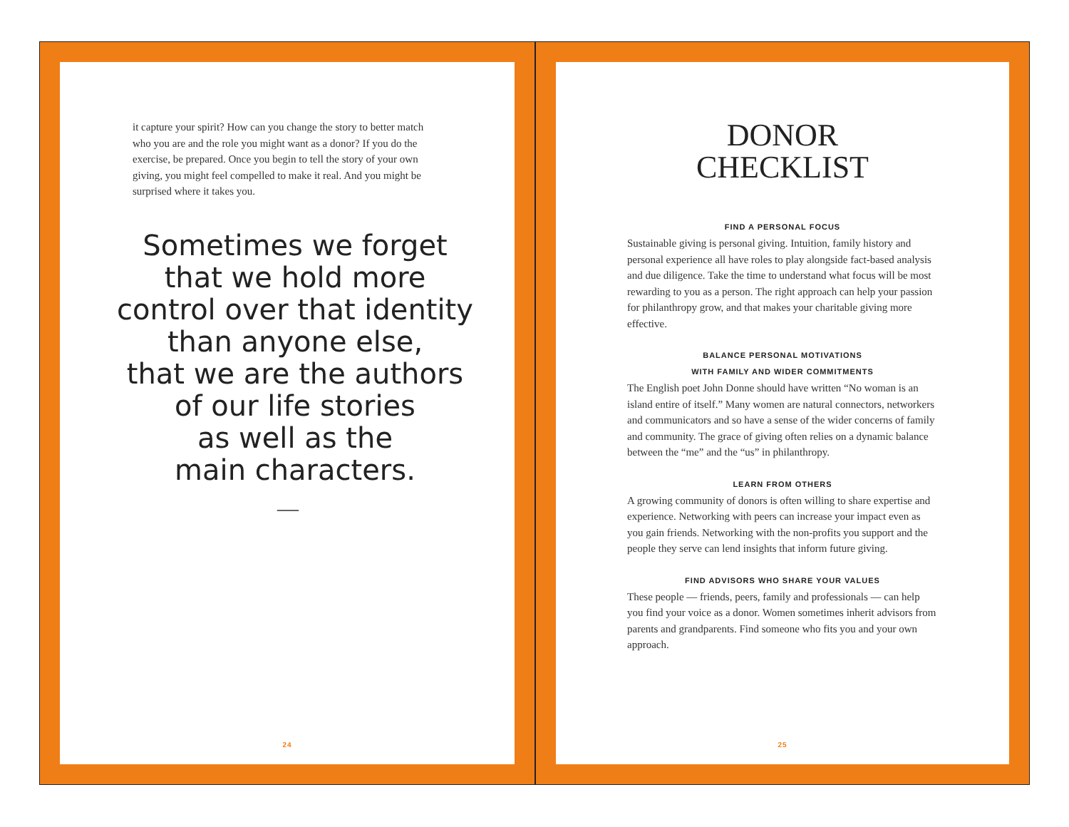it capture your spirit? How can you change the story to better match who you are and the role you might want as a donor? If you do the exercise, be prepared. Once you begin to tell the story of your own giving, you might feel compelled to make it real. And you might be surprised where it takes you.
Sometimes we forget
that we hold more
control over that identity
than anyone else,
that we are the authors
of our life stories
as well as the
main characters.
—
24
DONOR
CHECKLIST
FIND A PERSONAL FOCUS
Sustainable giving is personal giving. Intuition, family history and personal experience all have roles to play alongside fact-based analysis and due diligence. Take the time to understand what focus will be most rewarding to you as a person. The right approach can help your passion for philanthropy grow, and that makes your charitable giving more effective.
BALANCE PERSONAL MOTIVATIONS
WITH FAMILY AND WIDER COMMITMENTS
The English poet John Donne should have written “No woman is an island entire of itself.” Many women are natural connectors, networkers and communicators and so have a sense of the wider concerns of family and community. The grace of giving often relies on a dynamic balance between the “me” and the “us” in philanthropy.
LEARN FROM OTHERS
A growing community of donors is often willing to share expertise and experience. Networking with peers can increase your impact even as you gain friends. Networking with the non-profits you support and the people they serve can lend insights that inform future giving.
FIND ADVISORS WHO SHARE YOUR VALUES
These people — friends, peers, family and professionals — can help you find your voice as a donor. Women sometimes inherit advisors from parents and grandparents. Find someone who fits you and your own approach.
25